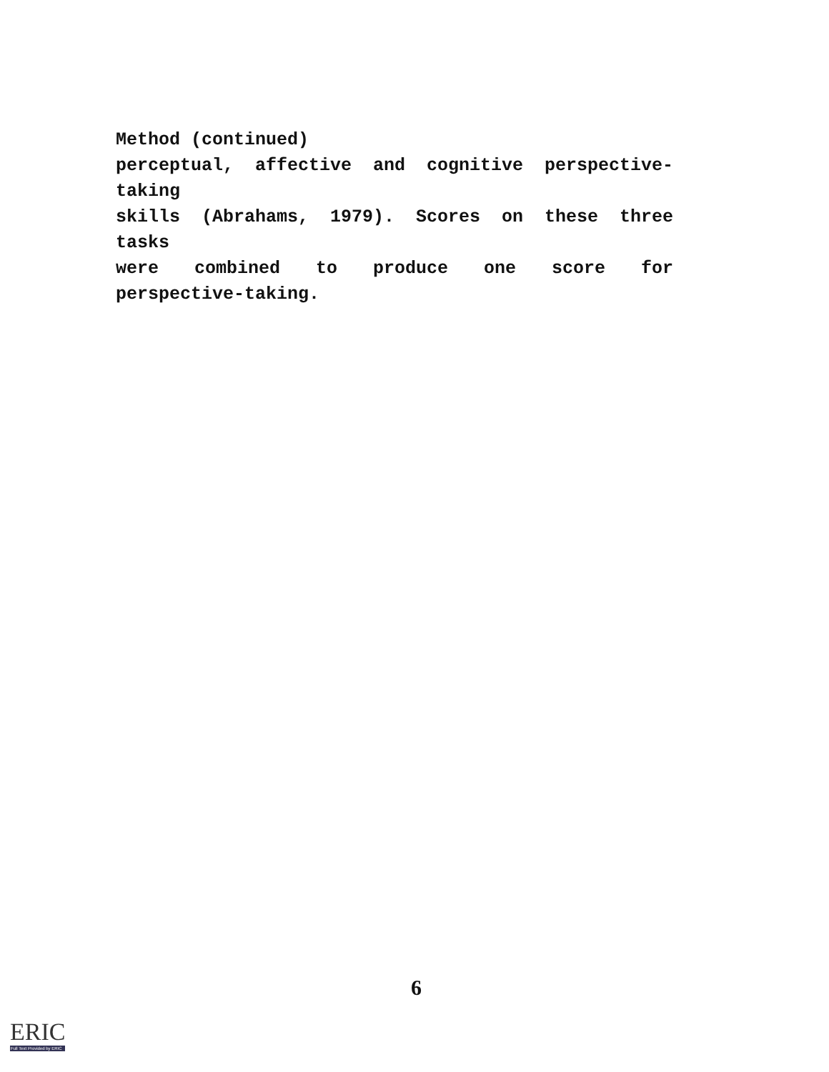Method (continued)
perceptual, affective and cognitive perspective-taking
skills (Abrahams, 1979). Scores on these three tasks
were combined to produce one score for
perspective-taking.
6
ERIC
Full Text Provided by ERIC